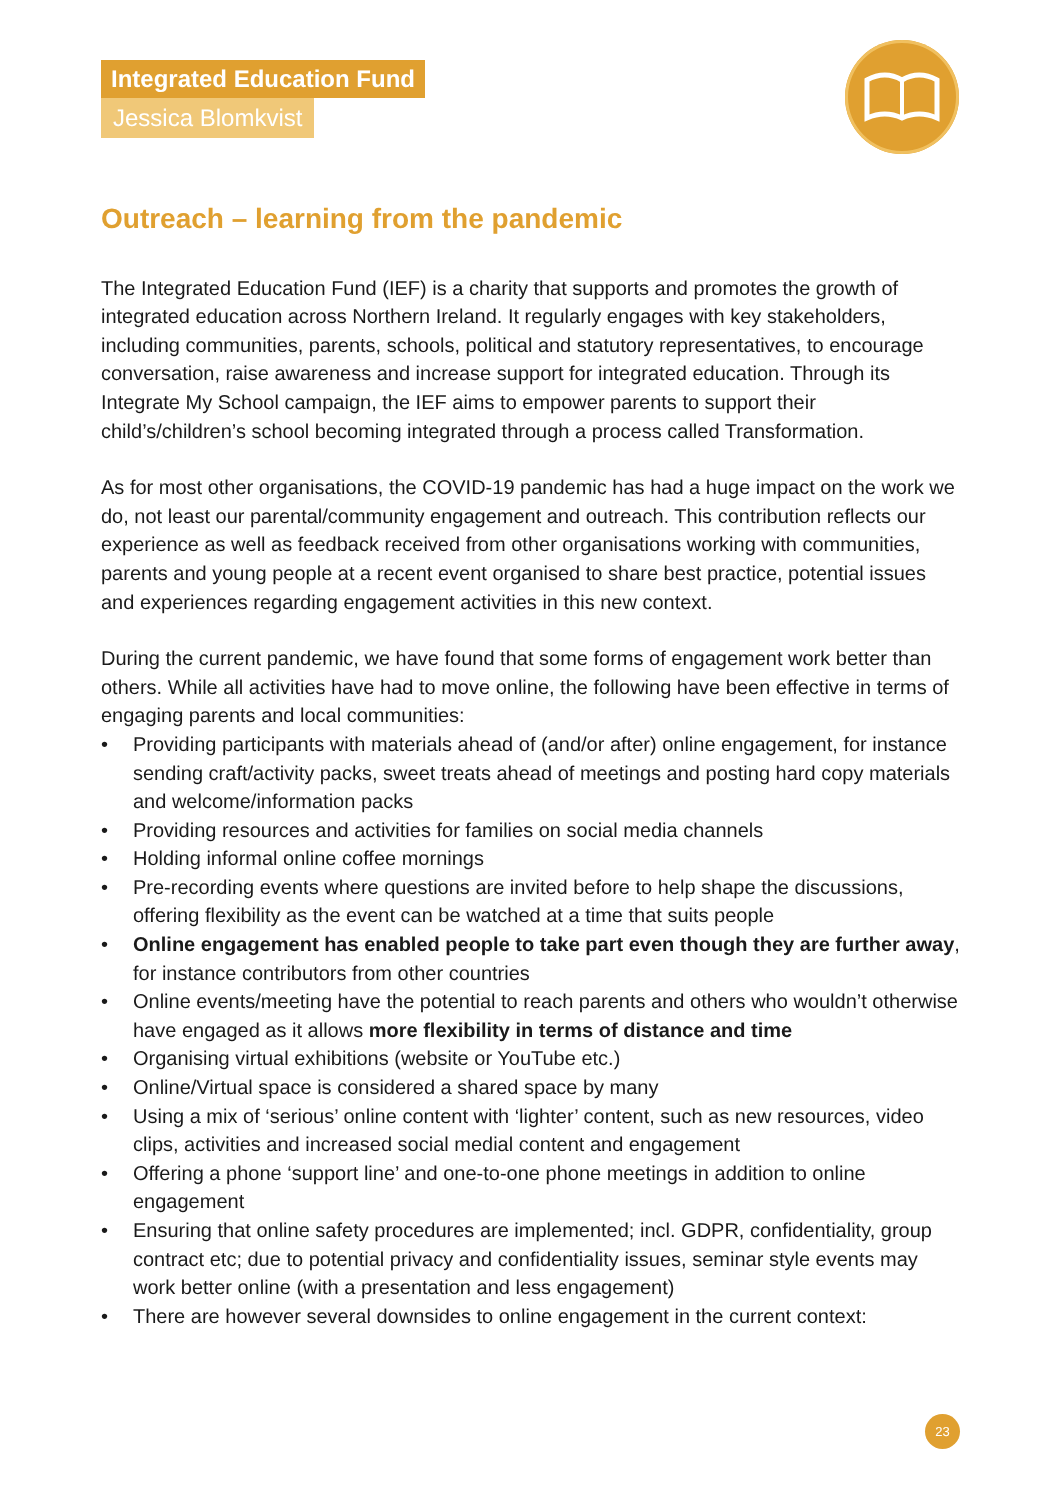Integrated Education Fund
Jessica Blomkvist
Outreach – learning from the pandemic
The Integrated Education Fund (IEF) is a charity that supports and promotes the growth of integrated education across Northern Ireland. It regularly engages with key stakeholders, including communities, parents, schools, political and statutory representatives, to encourage conversation, raise awareness and increase support for integrated education. Through its Integrate My School campaign, the IEF aims to empower parents to support their child’s/children’s school becoming integrated through a process called Transformation.
As for most other organisations, the COVID-19 pandemic has had a huge impact on the work we do, not least our parental/community engagement and outreach. This contribution reflects our experience as well as feedback received from other organisations working with communities, parents and young people at a recent event organised to share best practice, potential issues and experiences regarding engagement activities in this new context.
During the current pandemic, we have found that some forms of engagement work better than others. While all activities have had to move online, the following have been effective in terms of engaging parents and local communities:
• Providing participants with materials ahead of (and/or after) online engagement, for instance sending craft/activity packs, sweet treats ahead of meetings and posting hard copy materials and welcome/information packs
• Providing resources and activities for families on social media channels
• Holding informal online coffee mornings
• Pre-recording events where questions are invited before to help shape the discussions, offering flexibility as the event can be watched at a time that suits people
• Online engagement has enabled people to take part even though they are further away, for instance contributors from other countries
• Online events/meeting have the potential to reach parents and others who wouldn’t otherwise have engaged as it allows more flexibility in terms of distance and time
• Organising virtual exhibitions (website or YouTube etc.)
• Online/Virtual space is considered a shared space by many
• Using a mix of ‘serious’ online content with ‘lighter’ content, such as new resources, video clips, activities and increased social medial content and engagement
• Offering a phone ‘support line’ and one-to-one phone meetings in addition to online engagement
• Ensuring that online safety procedures are implemented; incl. GDPR, confidentiality, group contract etc; due to potential privacy and confidentiality issues, seminar style events may work better online (with a presentation and less engagement)
• There are however several downsides to online engagement in the current context:
23